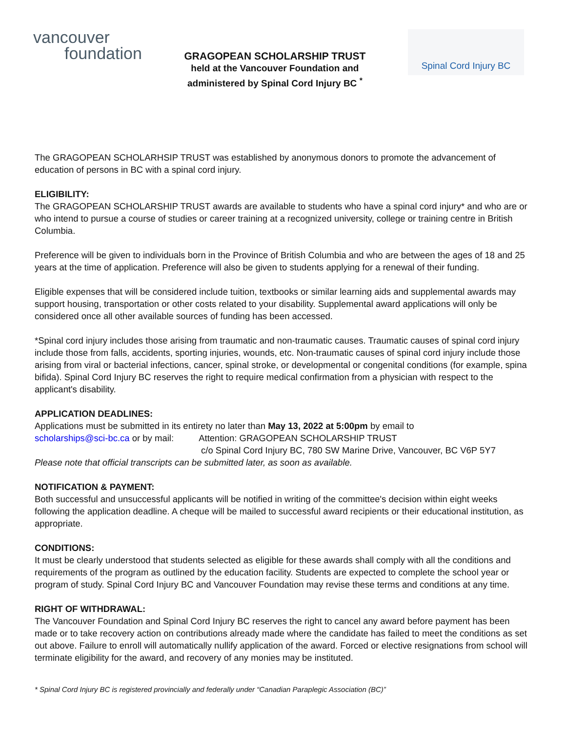vancouver
foundation
GRAGOPEAN SCHOLARSHIP TRUST
held at the Vancouver Foundation and
administered by Spinal Cord Injury BC <sup>*</sup>
Spinal Cord Injury BC
The GRAGOPEAN SCHOLARHSIP TRUST was established by anonymous donors to promote the advancement of education of persons in BC with a spinal cord injury.
ELIGIBILITY:
The GRAGOPEAN SCHOLARSHIP TRUST awards are available to students who have a spinal cord injury* and who are or who intend to pursue a course of studies or career training at a recognized university, college or training centre in British Columbia.
Preference will be given to individuals born in the Province of British Columbia and who are between the ages of 18 and 25 years at the time of application. Preference will also be given to students applying for a renewal of their funding.
Eligible expenses that will be considered include tuition, textbooks or similar learning aids and supplemental awards may support housing, transportation or other costs related to your disability. Supplemental award applications will only be considered once all other available sources of funding has been accessed.
*Spinal cord injury includes those arising from traumatic and non-traumatic causes. Traumatic causes of spinal cord injury include those from falls, accidents, sporting injuries, wounds, etc. Non-traumatic causes of spinal cord injury include those arising from viral or bacterial infections, cancer, spinal stroke, or developmental or congenital conditions (for example, spina bifida). Spinal Cord Injury BC reserves the right to require medical confirmation from a physician with respect to the applicant's disability.
APPLICATION DEADLINES:
Applications must be submitted in its entirety no later than May 13, 2022 at 5:00pm by email to
scholarships@sci-bc.ca or by mail: Attention: GRAGOPEAN SCHOLARSHIP TRUST
c/o Spinal Cord Injury BC, 780 SW Marine Drive, Vancouver, BC V6P 5Y7
Please note that official transcripts can be submitted later, as soon as available.
NOTIFICATION & PAYMENT:
Both successful and unsuccessful applicants will be notified in writing of the committee's decision within eight weeks following the application deadline. A cheque will be mailed to successful award recipients or their educational institution, as appropriate.
CONDITIONS:
It must be clearly understood that students selected as eligible for these awards shall comply with all the conditions and requirements of the program as outlined by the education facility. Students are expected to complete the school year or program of study. Spinal Cord Injury BC and Vancouver Foundation may revise these terms and conditions at any time.
RIGHT OF WITHDRAWAL:
The Vancouver Foundation and Spinal Cord Injury BC reserves the right to cancel any award before payment has been made or to take recovery action on contributions already made where the candidate has failed to meet the conditions as set out above. Failure to enroll will automatically nullify application of the award. Forced or elective resignations from school will terminate eligibility for the award, and recovery of any monies may be instituted.
* Spinal Cord Injury BC is registered provincially and federally under “Canadian Paraplegic Association (BC)”